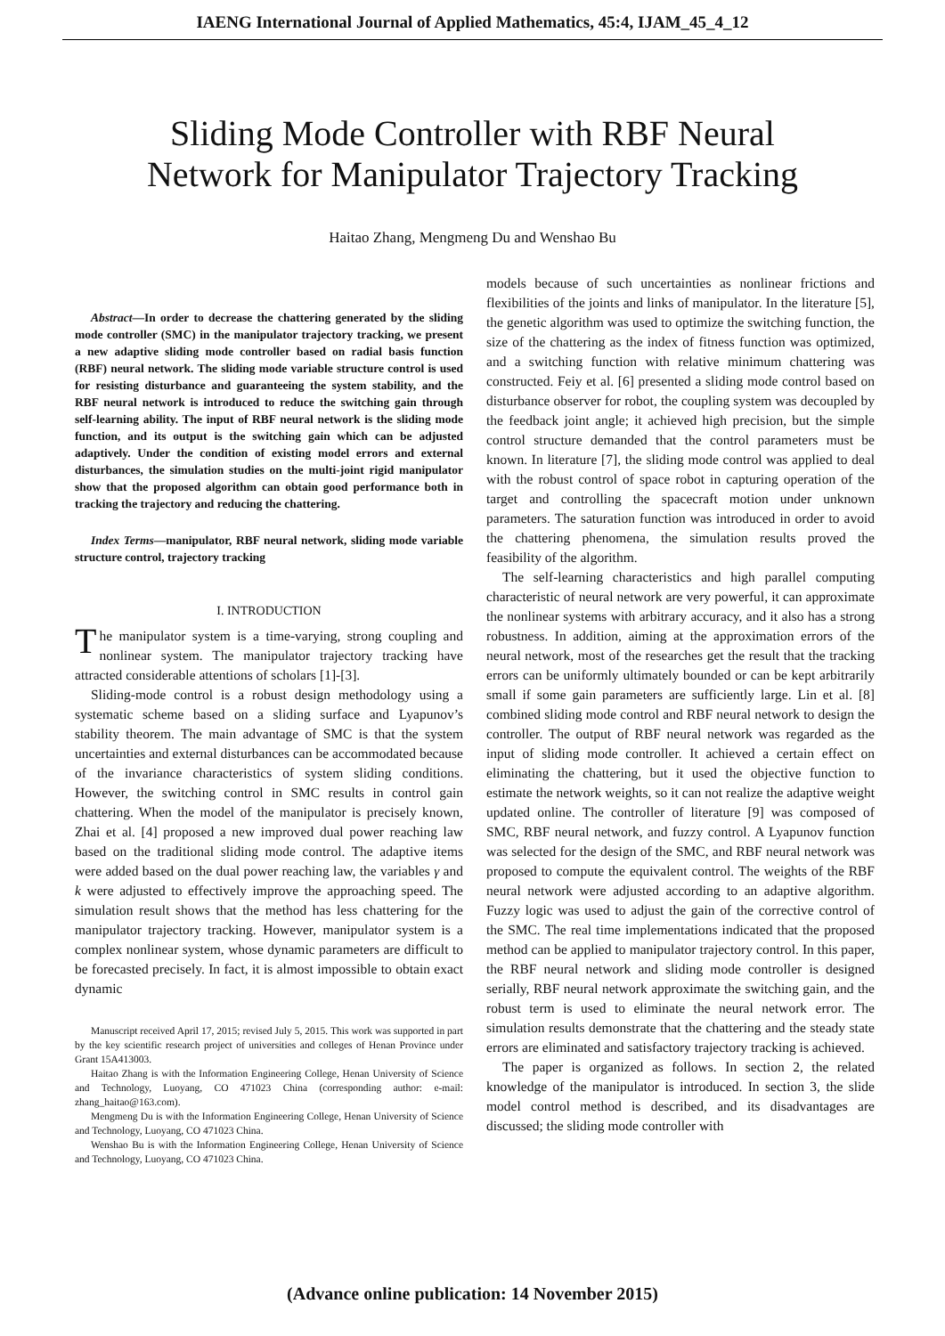IAENG International Journal of Applied Mathematics, 45:4, IJAM_45_4_12
Sliding Mode Controller with RBF Neural
Network for Manipulator Trajectory Tracking
Haitao Zhang, Mengmeng Du and Wenshao Bu
Abstract—In order to decrease the chattering generated by the sliding mode controller (SMC) in the manipulator trajectory tracking, we present a new adaptive sliding mode controller based on radial basis function (RBF) neural network. The sliding mode variable structure control is used for resisting disturbance and guaranteeing the system stability, and the RBF neural network is introduced to reduce the switching gain through self-learning ability. The input of RBF neural network is the sliding mode function, and its output is the switching gain which can be adjusted adaptively. Under the condition of existing model errors and external disturbances, the simulation studies on the multi-joint rigid manipulator show that the proposed algorithm can obtain good performance both in tracking the trajectory and reducing the chattering.
Index Terms—manipulator, RBF neural network, sliding mode variable structure control, trajectory tracking
I. INTRODUCTION
The manipulator system is a time-varying, strong coupling and nonlinear system. The manipulator trajectory tracking have attracted considerable attentions of scholars [1]-[3].
Sliding-mode control is a robust design methodology using a systematic scheme based on a sliding surface and Lyapunov’s stability theorem. The main advantage of SMC is that the system uncertainties and external disturbances can be accommodated because of the invariance characteristics of system sliding conditions. However, the switching control in SMC results in control gain chattering. When the model of the manipulator is precisely known, Zhai et al. [4] proposed a new improved dual power reaching law based on the traditional sliding mode control. The adaptive items were added based on the dual power reaching law, the variables γ and k were adjusted to effectively improve the approaching speed. The simulation result shows that the method has less chattering for the manipulator trajectory tracking. However, manipulator system is a complex nonlinear system, whose dynamic parameters are difficult to be forecasted precisely. In fact, it is almost impossible to obtain exact dynamic
Manuscript received April 17, 2015; revised July 5, 2015. This work was supported in part by the key scientific research project of universities and colleges of Henan Province under Grant 15A413003.
Haitao Zhang is with the Information Engineering College, Henan University of Science and Technology, Luoyang, CO 471023 China (corresponding author: e-mail: zhang_haitao@163.com).
Mengmeng Du is with the Information Engineering College, Henan University of Science and Technology, Luoyang, CO 471023 China.
Wenshao Bu is with the Information Engineering College, Henan University of Science and Technology, Luoyang, CO 471023 China.
models because of such uncertainties as nonlinear frictions and flexibilities of the joints and links of manipulator. In the literature [5], the genetic algorithm was used to optimize the switching function, the size of the chattering as the index of fitness function was optimized, and a switching function with relative minimum chattering was constructed. Feiy et al. [6] presented a sliding mode control based on disturbance observer for robot, the coupling system was decoupled by the feedback joint angle; it achieved high precision, but the simple control structure demanded that the control parameters must be known. In literature [7], the sliding mode control was applied to deal with the robust control of space robot in capturing operation of the target and controlling the spacecraft motion under unknown parameters. The saturation function was introduced in order to avoid the chattering phenomena, the simulation results proved the feasibility of the algorithm.
The self-learning characteristics and high parallel computing characteristic of neural network are very powerful, it can approximate the nonlinear systems with arbitrary accuracy, and it also has a strong robustness. In addition, aiming at the approximation errors of the neural network, most of the researches get the result that the tracking errors can be uniformly ultimately bounded or can be kept arbitrarily small if some gain parameters are sufficiently large. Lin et al. [8] combined sliding mode control and RBF neural network to design the controller. The output of RBF neural network was regarded as the input of sliding mode controller. It achieved a certain effect on eliminating the chattering, but it used the objective function to estimate the network weights, so it can not realize the adaptive weight updated online. The controller of literature [9] was composed of SMC, RBF neural network, and fuzzy control. A Lyapunov function was selected for the design of the SMC, and RBF neural network was proposed to compute the equivalent control. The weights of the RBF neural network were adjusted according to an adaptive algorithm. Fuzzy logic was used to adjust the gain of the corrective control of the SMC. The real time implementations indicated that the proposed method can be applied to manipulator trajectory control. In this paper, the RBF neural network and sliding mode controller is designed serially, RBF neural network approximate the switching gain, and the robust term is used to eliminate the neural network error. The simulation results demonstrate that the chattering and the steady state errors are eliminated and satisfactory trajectory tracking is achieved.
The paper is organized as follows. In section 2, the related knowledge of the manipulator is introduced. In section 3, the slide model control method is described, and its disadvantages are discussed; the sliding mode controller with
(Advance online publication: 14 November 2015)